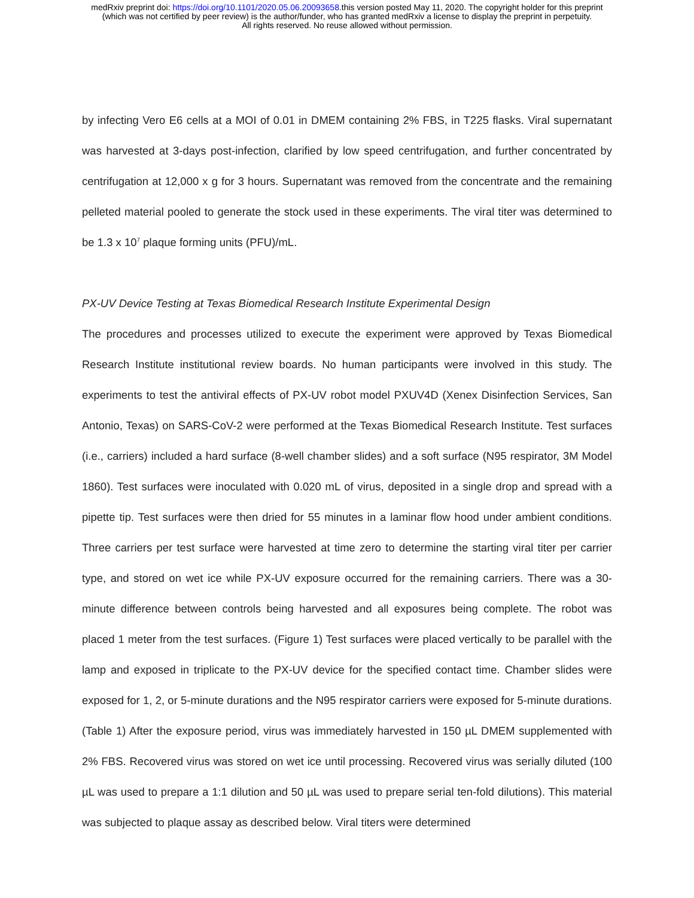medRxiv preprint doi: https://doi.org/10.1101/2020.05.06.20093658.this version posted May 11, 2020. The copyright holder for this preprint
(which was not certified by peer review) is the author/funder, who has granted medRxiv a license to display the preprint in perpetuity.
All rights reserved. No reuse allowed without permission.
by infecting Vero E6 cells at a MOI of 0.01 in DMEM containing 2% FBS, in T225 flasks. Viral supernatant was harvested at 3-days post-infection, clarified by low speed centrifugation, and further concentrated by centrifugation at 12,000 x g for 3 hours. Supernatant was removed from the concentrate and the remaining pelleted material pooled to generate the stock used in these experiments. The viral titer was determined to be 1.3 x 10<sup>7</sup> plaque forming units (PFU)/mL.
PX-UV Device Testing at Texas Biomedical Research Institute Experimental Design
The procedures and processes utilized to execute the experiment were approved by Texas Biomedical Research Institute institutional review boards. No human participants were involved in this study. The experiments to test the antiviral effects of PX-UV robot model PXUV4D (Xenex Disinfection Services, San Antonio, Texas) on SARS-CoV-2 were performed at the Texas Biomedical Research Institute. Test surfaces (i.e., carriers) included a hard surface (8-well chamber slides) and a soft surface (N95 respirator, 3M Model 1860). Test surfaces were inoculated with 0.020 mL of virus, deposited in a single drop and spread with a pipette tip. Test surfaces were then dried for 55 minutes in a laminar flow hood under ambient conditions. Three carriers per test surface were harvested at time zero to determine the starting viral titer per carrier type, and stored on wet ice while PX-UV exposure occurred for the remaining carriers. There was a 30-minute difference between controls being harvested and all exposures being complete. The robot was placed 1 meter from the test surfaces. (Figure 1) Test surfaces were placed vertically to be parallel with the lamp and exposed in triplicate to the PX-UV device for the specified contact time. Chamber slides were exposed for 1, 2, or 5-minute durations and the N95 respirator carriers were exposed for 5-minute durations. (Table 1) After the exposure period, virus was immediately harvested in 150 µL DMEM supplemented with 2% FBS. Recovered virus was stored on wet ice until processing. Recovered virus was serially diluted (100 µL was used to prepare a 1:1 dilution and 50 µL was used to prepare serial ten-fold dilutions). This material was subjected to plaque assay as described below. Viral titers were determined